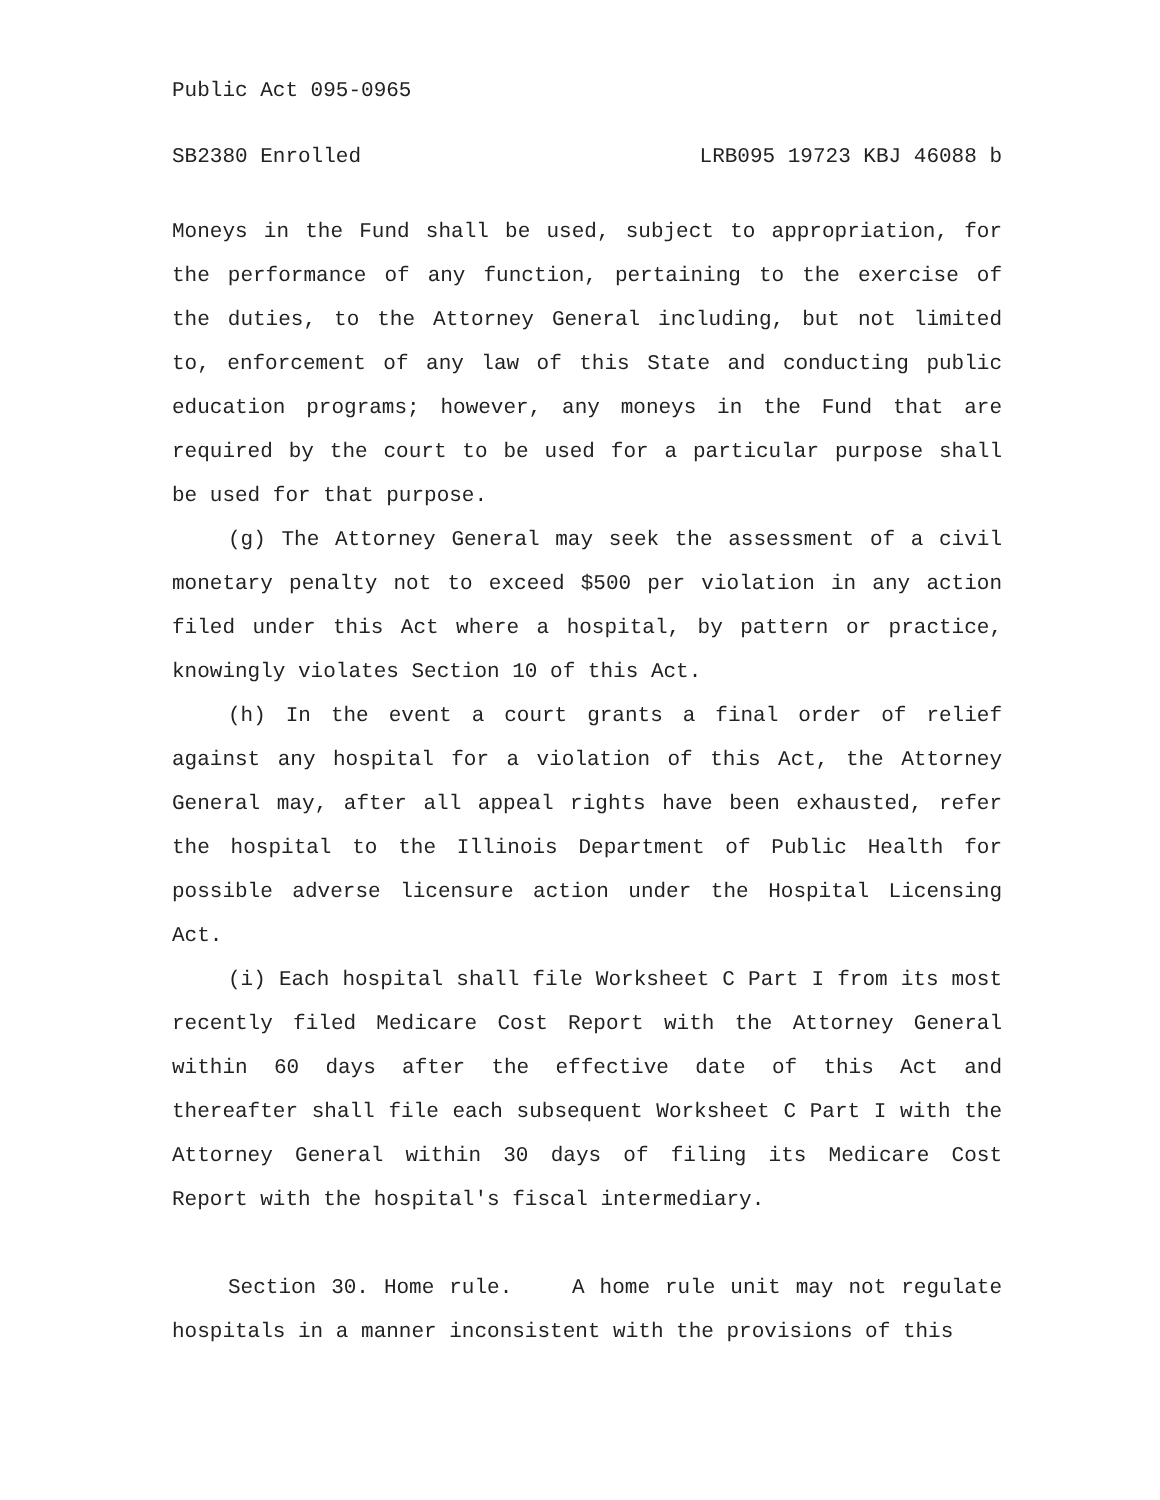Public Act 095-0965
SB2380 Enrolled LRB095 19723 KBJ 46088 b
Moneys in the Fund shall be used, subject to appropriation, for the performance of any function, pertaining to the exercise of the duties, to the Attorney General including, but not limited to, enforcement of any law of this State and conducting public education programs; however, any moneys in the Fund that are required by the court to be used for a particular purpose shall be used for that purpose.
(g) The Attorney General may seek the assessment of a civil monetary penalty not to exceed $500 per violation in any action filed under this Act where a hospital, by pattern or practice, knowingly violates Section 10 of this Act.
(h) In the event a court grants a final order of relief against any hospital for a violation of this Act, the Attorney General may, after all appeal rights have been exhausted, refer the hospital to the Illinois Department of Public Health for possible adverse licensure action under the Hospital Licensing Act.
(i) Each hospital shall file Worksheet C Part I from its most recently filed Medicare Cost Report with the Attorney General within 60 days after the effective date of this Act and thereafter shall file each subsequent Worksheet C Part I with the Attorney General within 30 days of filing its Medicare Cost Report with the hospital's fiscal intermediary.
Section 30. Home rule. A home rule unit may not regulate hospitals in a manner inconsistent with the provisions of this